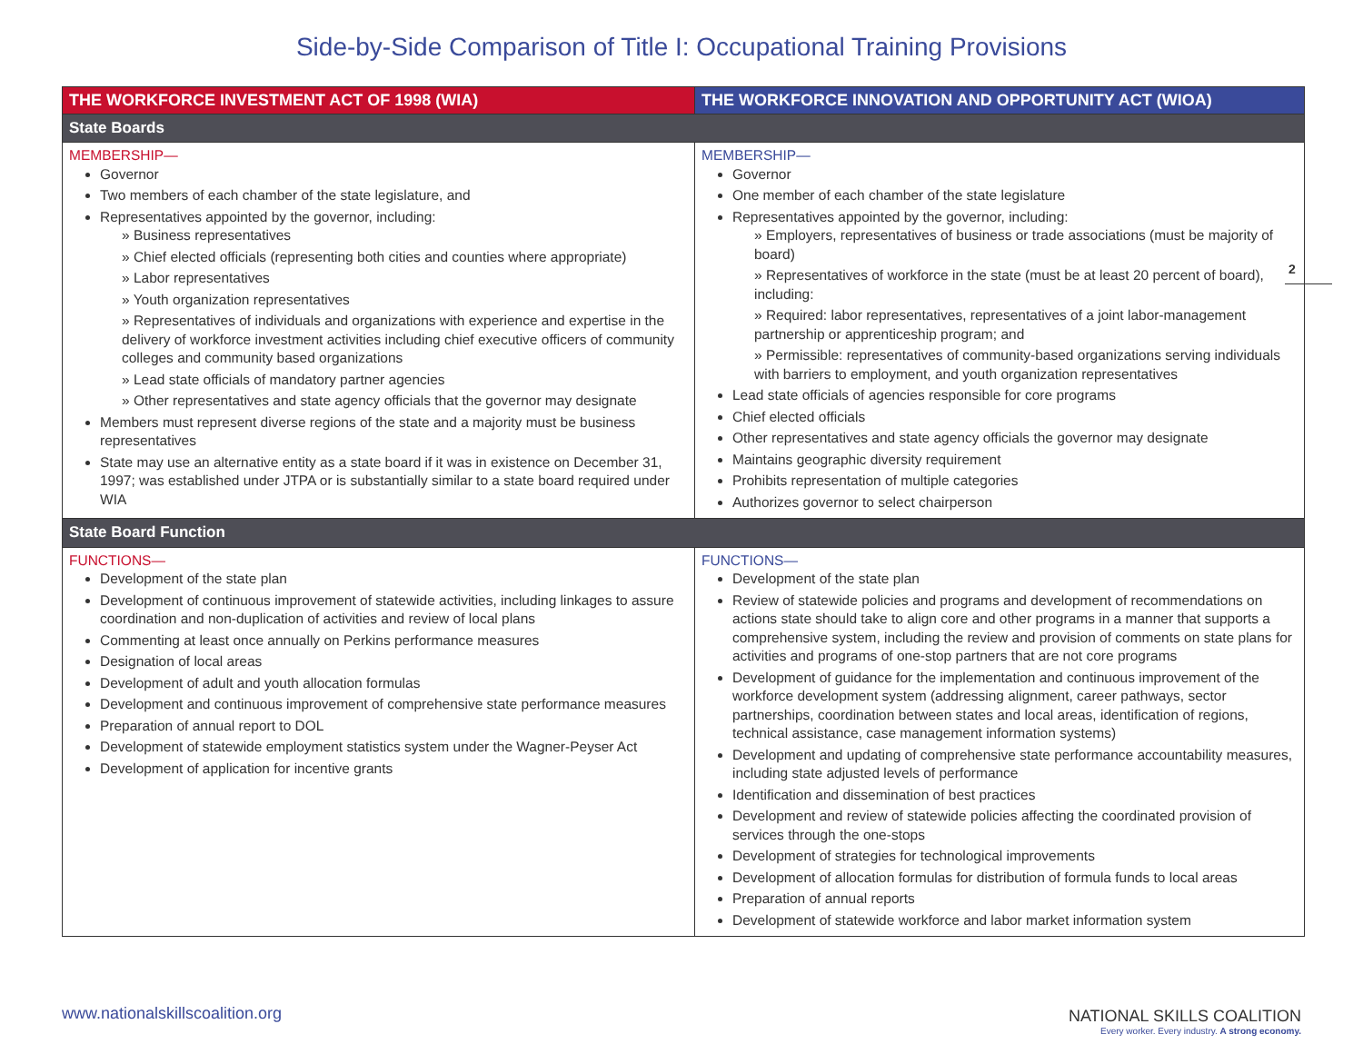Side-by-Side Comparison of Title I: Occupational Training Provisions
| THE WORKFORCE INVESTMENT ACT OF 1998 (WIA) | THE WORKFORCE INNOVATION AND OPPORTUNITY ACT (WIOA) |
| --- | --- |
| State Boards | |
| MEMBERSHIP— Governor Two members of each chamber of the state legislature, and Representatives appointed by the governor, including: » Business representatives » Chief elected officials (representing both cities and counties where appropriate) » Labor representatives » Youth organization representatives » Representatives of individuals and organizations with experience and expertise in the delivery of workforce investment activities including chief executive officers of community colleges and community based organizations » Lead state officials of mandatory partner agencies » Other representatives and state agency officials that the governor may designate Members must represent diverse regions of the state and a majority must be business representatives State may use an alternative entity as a state board if it was in existence on December 31, 1997; was established under JTPA or is substantially similar to a state board required under WIA | MEMBERSHIP— Governor One member of each chamber of the state legislature Representatives appointed by the governor, including: » Employers, representatives of business or trade associations (must be majority of board) » Representatives of workforce in the state (must be at least 20 percent of board), including: » Required: labor representatives, representatives of a joint labor-management partnership or apprenticeship program; and » Permissible: representatives of community-based organizations serving individuals with barriers to employment, and youth organization representatives Lead state officials of agencies responsible for core programs Chief elected officials Other representatives and state agency officials the governor may designate Maintains geographic diversity requirement Prohibits representation of multiple categories Authorizes governor to select chairperson |
| State Board Function | |
| FUNCTIONS— Development of the state plan Development of continuous improvement of statewide activities, including linkages to assure coordination and non-duplication of activities and review of local plans Commenting at least once annually on Perkins performance measures Designation of local areas Development of adult and youth allocation formulas Development and continuous improvement of comprehensive state performance measures Preparation of annual report to DOL Development of statewide employment statistics system under the Wagner-Peyser Act Development of application for incentive grants | FUNCTIONS— Development of the state plan Review of statewide policies and programs and development of recommendations on actions state should take to align core and other programs in a manner that supports a comprehensive system, including the review and provision of comments on state plans for activities and programs of one-stop partners that are not core programs Development of guidance for the implementation and continuous improvement of the workforce development system (addressing alignment, career pathways, sector partnerships, coordination between states and local areas, identification of regions, technical assistance, case management information systems) Development and updating of comprehensive state performance accountability measures, including state adjusted levels of performance Identification and dissemination of best practices Development and review of statewide policies affecting the coordinated provision of services through the one-stops Development of strategies for technological improvements Development of allocation formulas for distribution of formula funds to local areas Preparation of annual reports Development of statewide workforce and labor market information system |
2
www.nationalskillscoalition.org
NATIONAL SKILLS COALITION
Every worker. Every industry. A strong economy.